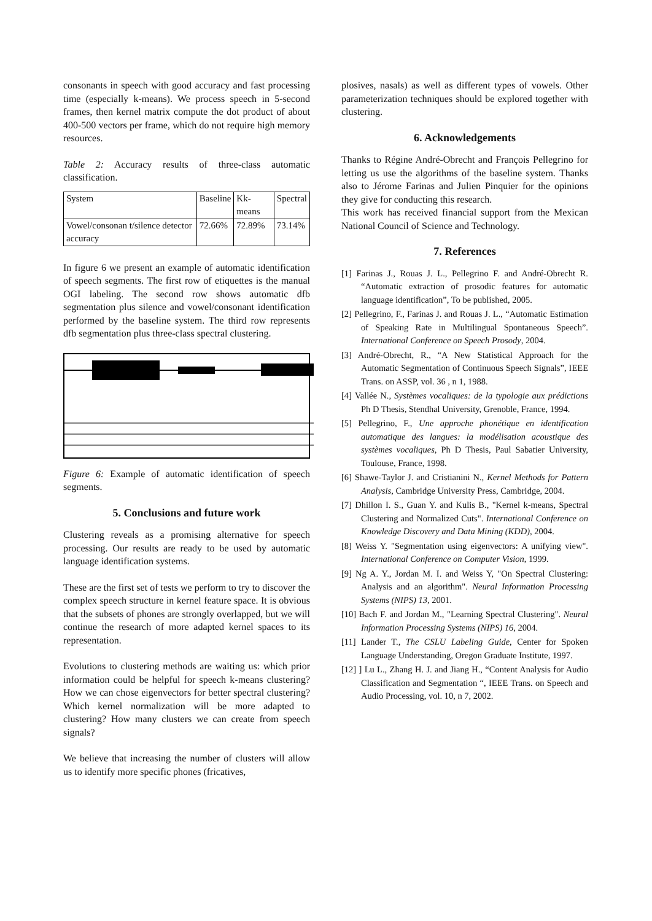consonants in speech with good accuracy and fast processing time (especially k-means). We process speech in 5-second frames, then kernel matrix compute the dot product of about 400-500 vectors per frame, which do not require high memory resources.
Table 2: Accuracy results of three-class automatic classification.
| System | Baseline | Kk-means | Spectral |
| Vowel/consonan t/silence detector accuracy | 72.66% | 72.89% | 73.14% |
In figure 6 we present an example of automatic identification of speech segments. The first row of etiquettes is the manual OGI labeling. The second row shows automatic dfb segmentation plus silence and vowel/consonant identification performed by the baseline system. The third row represents dfb segmentation plus three-class spectral clustering.
Figure 6: Example of automatic identification of speech segments.
5. Conclusions and future work
Clustering reveals as a promising alternative for speech processing. Our results are ready to be used by automatic language identification systems.
These are the first set of tests we perform to try to discover the complex speech structure in kernel feature space. It is obvious that the subsets of phones are strongly overlapped, but we will continue the research of more adapted kernel spaces to its representation.
Evolutions to clustering methods are waiting us: which prior information could be helpful for speech k-means clustering? How we can chose eigenvectors for better spectral clustering? Which kernel normalization will be more adapted to clustering? How many clusters we can create from speech signals?
We believe that increasing the number of clusters will allow us to identify more specific phones (fricatives,
plosives, nasals) as well as different types of vowels. Other parameterization techniques should be explored together with clustering.
6. Acknowledgements
Thanks to Régine André-Obrecht and François Pellegrino for letting us use the algorithms of the baseline system. Thanks also to Jérome Farinas and Julien Pinquier for the opinions they give for conducting this research.
This work has received financial support from the Mexican National Council of Science and Technology.
7. References
[1] Farinas J., Rouas J. L., Pellegrino F. and André-Obrecht R. “Automatic extraction of prosodic features for automatic language identification”, To be published, 2005.
[2] Pellegrino, F., Farinas J. and Rouas J. L., “Automatic Estimation of Speaking Rate in Multilingual Spontaneous Speech”. International Conference on Speech Prosody, 2004.
[3] André-Obrecht, R., “A New Statistical Approach for the Automatic Segmentation of Continuous Speech Signals”, IEEE Trans. on ASSP, vol. 36 , n 1, 1988.
[4] Vallée N., Systèmes vocaliques: de la typologie aux prédictions Ph D Thesis, Stendhal University, Grenoble, France, 1994.
[5] Pellegrino, F., Une approche phonétique en identification automatique des langues: la modélisation acoustique des systèmes vocaliques, Ph D Thesis, Paul Sabatier University, Toulouse, France, 1998.
[6] Shawe-Taylor J. and Cristianini N., Kernel Methods for Pattern Analysis, Cambridge University Press, Cambridge, 2004.
[7] Dhillon I. S., Guan Y. and Kulis B., "Kernel k-means, Spectral Clustering and Normalized Cuts". International Conference on Knowledge Discovery and Data Mining (KDD), 2004.
[8] Weiss Y. "Segmentation using eigenvectors: A unifying view". International Conference on Computer Vision, 1999.
[9] Ng A. Y., Jordan M. I. and Weiss Y, "On Spectral Clustering: Analysis and an algorithm". Neural Information Processing Systems (NIPS) 13, 2001.
[10] Bach F. and Jordan M., "Learning Spectral Clustering". Neural Information Processing Systems (NIPS) 16, 2004.
[11] Lander T., The CSLU Labeling Guide, Center for Spoken Language Understanding, Oregon Graduate Institute, 1997.
[12] ] Lu L., Zhang H. J. and Jiang H., “Content Analysis for Audio Classification and Segmentation “, IEEE Trans. on Speech and Audio Processing, vol. 10, n 7, 2002.